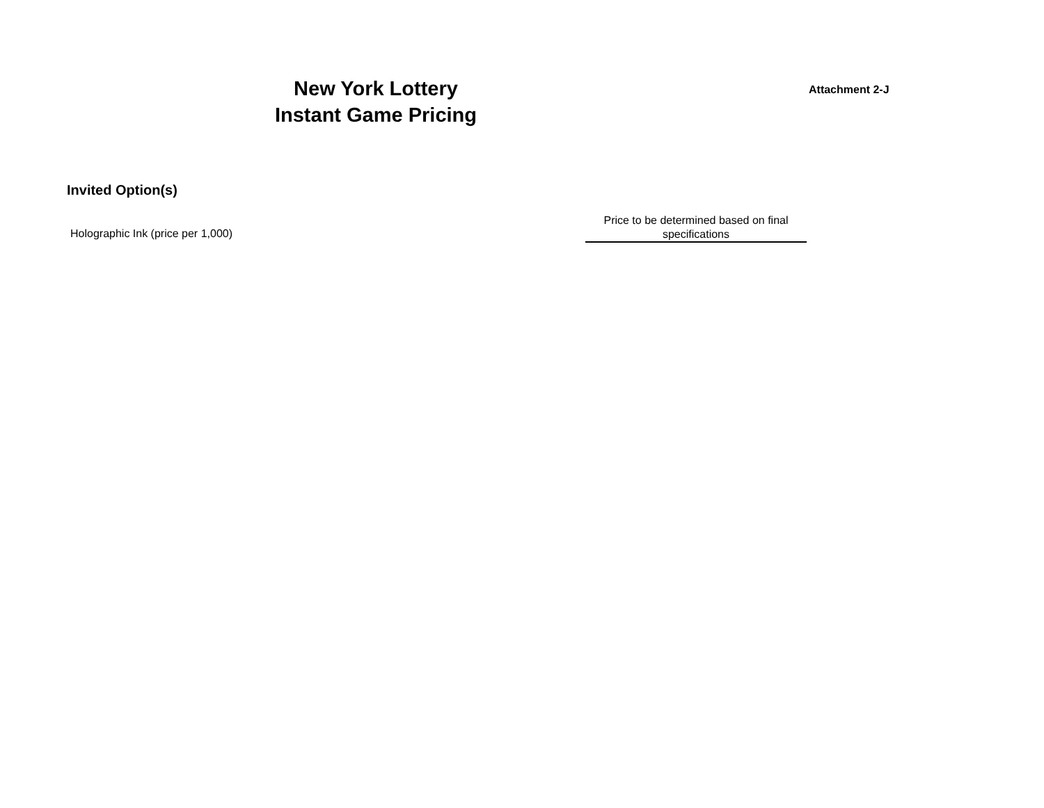New York Lottery
Instant Game Pricing
Attachment 2-J
Invited Option(s)
Holographic Ink (price per 1,000)
Price to be determined based on final specifications